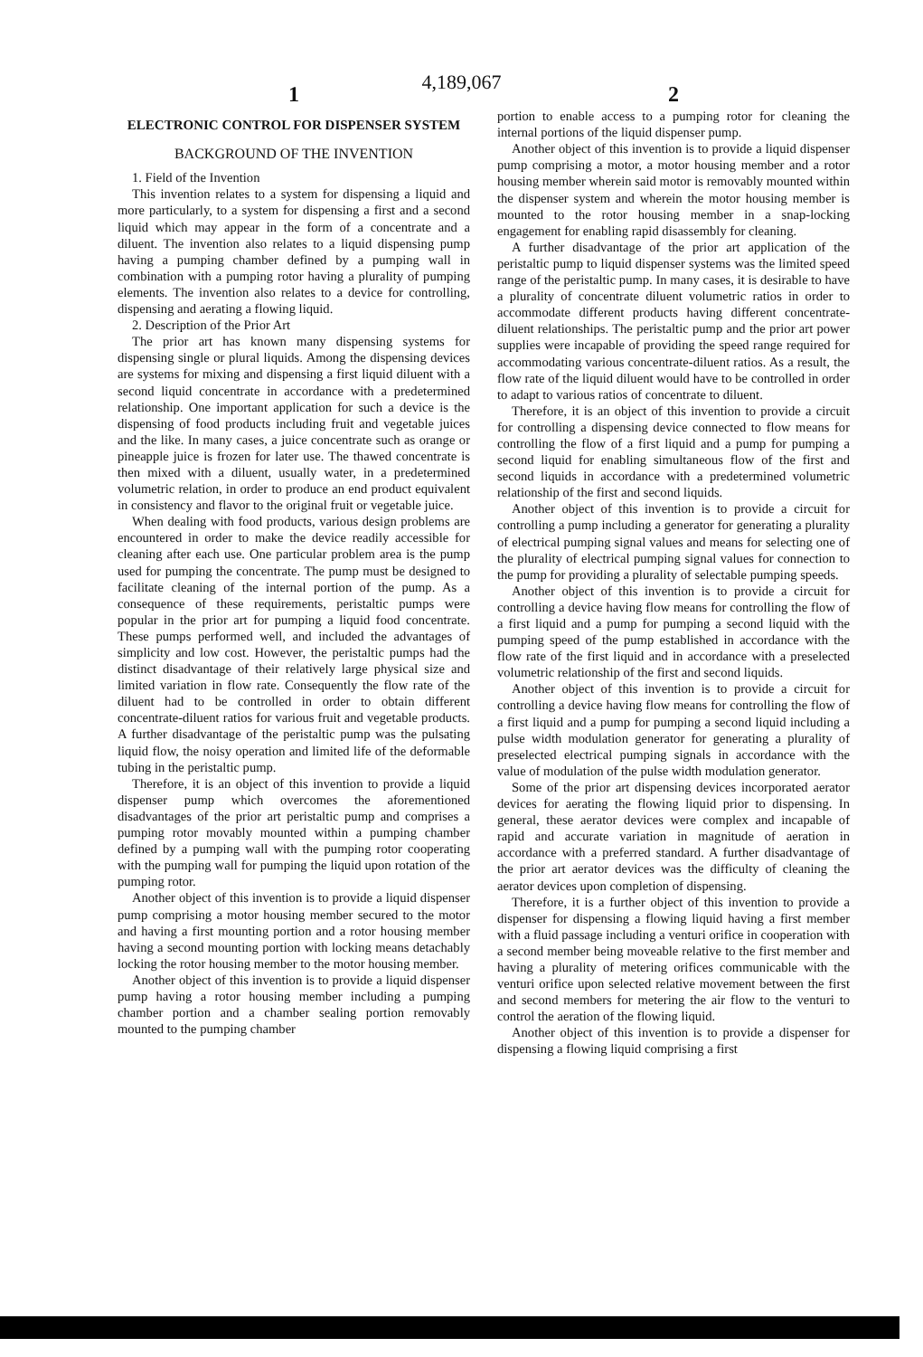4,189,067
1
ELECTRONIC CONTROL FOR DISPENSER SYSTEM
BACKGROUND OF THE INVENTION
1. Field of the Invention
This invention relates to a system for dispensing a liquid and more particularly, to a system for dispensing a first and a second liquid which may appear in the form of a concentrate and a diluent. The invention also relates to a liquid dispensing pump having a pumping chamber defined by a pumping wall in combination with a pumping rotor having a plurality of pumping elements. The invention also relates to a device for controlling, dispensing and aerating a flowing liquid.
2. Description of the Prior Art
The prior art has known many dispensing systems for dispensing single or plural liquids. Among the dispensing devices are systems for mixing and dispensing a first liquid diluent with a second liquid concentrate in accordance with a predetermined relationship. One important application for such a device is the dispensing of food products including fruit and vegetable juices and the like. In many cases, a juice concentrate such as orange or pineapple juice is frozen for later use. The thawed concentrate is then mixed with a diluent, usually water, in a predetermined volumetric relation, in order to produce an end product equivalent in consistency and flavor to the original fruit or vegetable juice.
When dealing with food products, various design problems are encountered in order to make the device readily accessible for cleaning after each use. One particular problem area is the pump used for pumping the concentrate. The pump must be designed to facilitate cleaning of the internal portion of the pump. As a consequence of these requirements, peristaltic pumps were popular in the prior art for pumping a liquid food concentrate. These pumps performed well, and included the advantages of simplicity and low cost. However, the peristaltic pumps had the distinct disadvantage of their relatively large physical size and limited variation in flow rate. Consequently the flow rate of the diluent had to be controlled in order to obtain different concentrate-diluent ratios for various fruit and vegetable products. A further disadvantage of the peristaltic pump was the pulsating liquid flow, the noisy operation and limited life of the deformable tubing in the peristaltic pump.
Therefore, it is an object of this invention to provide a liquid dispenser pump which overcomes the aforementioned disadvantages of the prior art peristaltic pump and comprises a pumping rotor movably mounted within a pumping chamber defined by a pumping wall with the pumping rotor cooperating with the pumping wall for pumping the liquid upon rotation of the pumping rotor.
Another object of this invention is to provide a liquid dispenser pump comprising a motor housing member secured to the motor and having a first mounting portion and a rotor housing member having a second mounting portion with locking means detachably locking the rotor housing member to the motor housing member.
Another object of this invention is to provide a liquid dispenser pump having a rotor housing member including a pumping chamber portion and a chamber sealing portion removably mounted to the pumping chamber
2
portion to enable access to a pumping rotor for cleaning the internal portions of the liquid dispenser pump.
Another object of this invention is to provide a liquid dispenser pump comprising a motor, a motor housing member and a rotor housing member wherein said motor is removably mounted within the dispenser system and wherein the motor housing member is mounted to the rotor housing member in a snap-locking engagement for enabling rapid disassembly for cleaning.
A further disadvantage of the prior art application of the peristaltic pump to liquid dispenser systems was the limited speed range of the peristaltic pump. In many cases, it is desirable to have a plurality of concentrate diluent volumetric ratios in order to accommodate different products having different concentrate-diluent relationships. The peristaltic pump and the prior art power supplies were incapable of providing the speed range required for accommodating various concentrate-diluent ratios. As a result, the flow rate of the liquid diluent would have to be controlled in order to adapt to various ratios of concentrate to diluent.
Therefore, it is an object of this invention to provide a circuit for controlling a dispensing device connected to flow means for controlling the flow of a first liquid and a pump for pumping a second liquid for enabling simultaneous flow of the first and second liquids in accordance with a predetermined volumetric relationship of the first and second liquids.
Another object of this invention is to provide a circuit for controlling a pump including a generator for generating a plurality of electrical pumping signal values and means for selecting one of the plurality of electrical pumping signal values for connection to the pump for providing a plurality of selectable pumping speeds.
Another object of this invention is to provide a circuit for controlling a device having flow means for controlling the flow of a first liquid and a pump for pumping a second liquid with the pumping speed of the pump established in accordance with the flow rate of the first liquid and in accordance with a preselected volumetric relationship of the first and second liquids.
Another object of this invention is to provide a circuit for controlling a device having flow means for controlling the flow of a first liquid and a pump for pumping a second liquid including a pulse width modulation generator for generating a plurality of preselected electrical pumping signals in accordance with the value of modulation of the pulse width modulation generator.
Some of the prior art dispensing devices incorporated aerator devices for aerating the flowing liquid prior to dispensing. In general, these aerator devices were complex and incapable of rapid and accurate variation in magnitude of aeration in accordance with a preferred standard. A further disadvantage of the prior art aerator devices was the difficulty of cleaning the aerator devices upon completion of dispensing.
Therefore, it is a further object of this invention to provide a dispenser for dispensing a flowing liquid having a first member with a fluid passage including a venturi orifice in cooperation with a second member being moveable relative to the first member and having a plurality of metering orifices communicable with the venturi orifice upon selected relative movement between the first and second members for metering the air flow to the venturi to control the aeration of the flowing liquid.
Another object of this invention is to provide a dispenser for dispensing a flowing liquid comprising a first